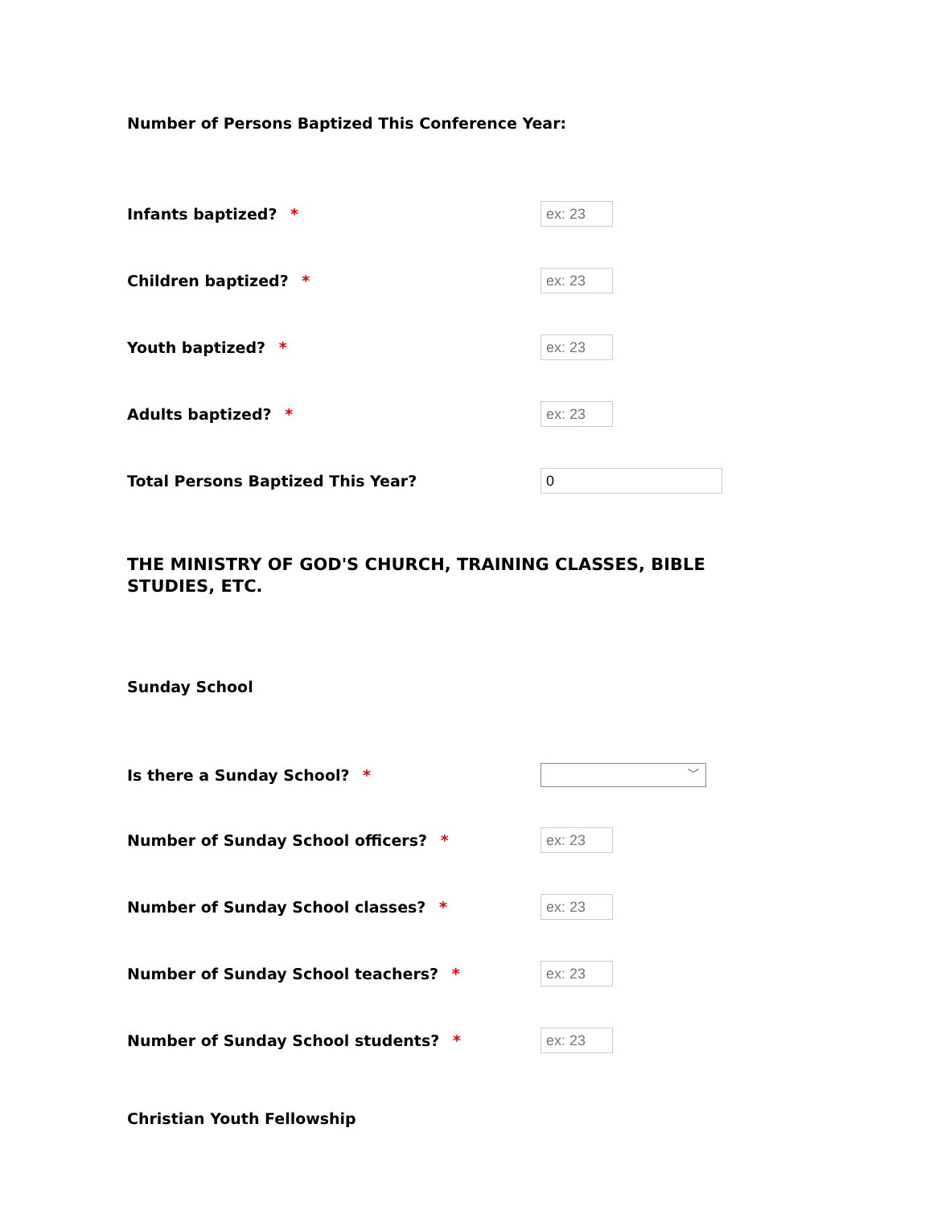Number of Persons Baptized This Conference Year:
Infants baptized? *
ex: 23
Children baptized? *
ex: 23
Youth baptized? *
ex: 23
Adults baptized? *
ex: 23
Total Persons Baptized This Year?
0
THE MINISTRY OF GOD'S CHURCH, TRAINING CLASSES, BIBLE STUDIES, ETC.
Sunday School
Is there a Sunday School? *
﹀
Number of Sunday School officers? *
ex: 23
Number of Sunday School classes? *
ex: 23
Number of Sunday School teachers? *
ex: 23
Number of Sunday School students? *
ex: 23
Christian Youth Fellowship